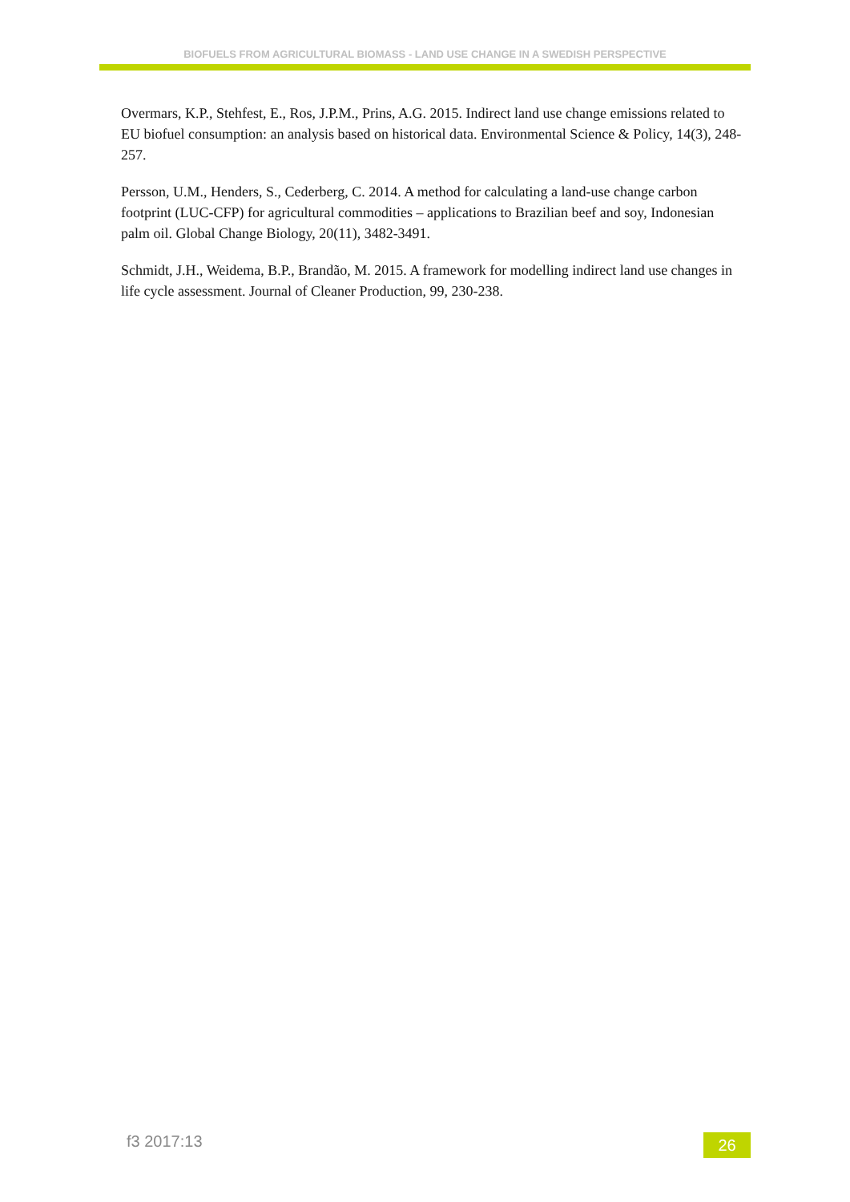BIOFUELS FROM AGRICULTURAL BIOMASS - LAND USE CHANGE IN A SWEDISH PERSPECTIVE
Overmars, K.P., Stehfest, E., Ros, J.P.M., Prins, A.G. 2015. Indirect land use change emissions related to EU biofuel consumption: an analysis based on historical data. Environmental Science & Policy, 14(3), 248-257.
Persson, U.M., Henders, S., Cederberg, C. 2014. A method for calculating a land-use change carbon footprint (LUC-CFP) for agricultural commodities – applications to Brazilian beef and soy, Indonesian palm oil. Global Change Biology, 20(11), 3482-3491.
Schmidt, J.H., Weidema, B.P., Brandão, M. 2015. A framework for modelling indirect land use changes in life cycle assessment. Journal of Cleaner Production, 99, 230-238.
f3 2017:13 26